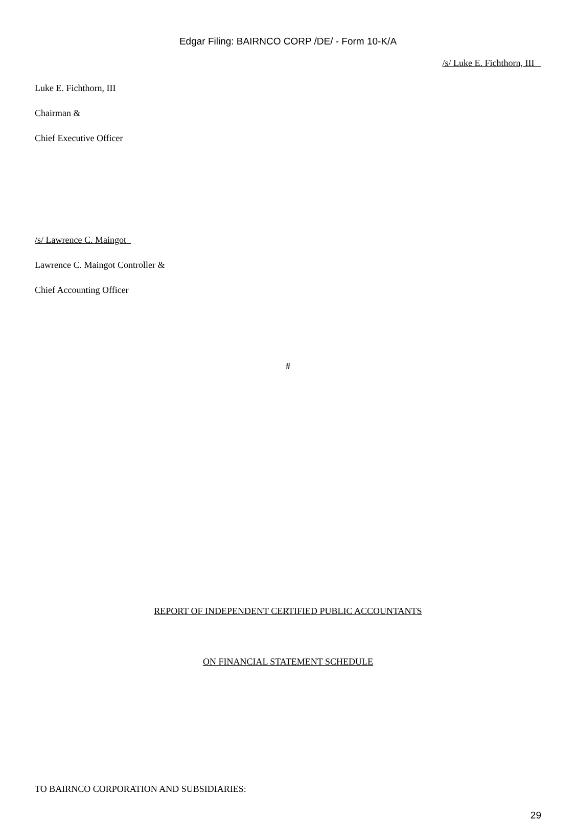Edgar Filing: BAIRNCO CORP /DE/ - Form 10-K/A
/s/ Luke E. Fichthorn, III
Luke E. Fichthorn, III
Chairman &
Chief Executive Officer
/s/ Lawrence C. Maingot
Lawrence C. Maingot Controller &
Chief Accounting Officer
#
REPORT OF INDEPENDENT CERTIFIED PUBLIC ACCOUNTANTS
ON FINANCIAL STATEMENT SCHEDULE
TO BAIRNCO CORPORATION AND SUBSIDIARIES:
29